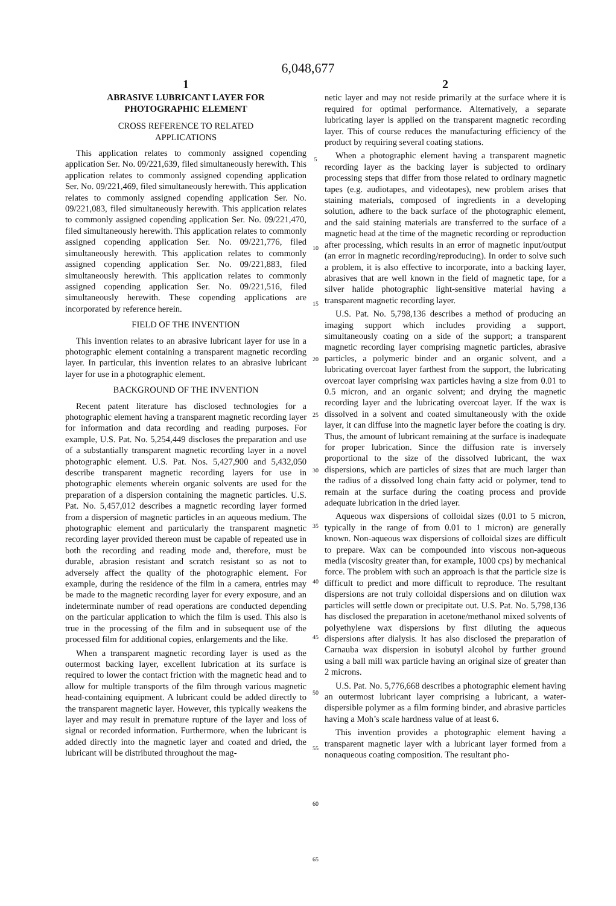6,048,677
1
ABRASIVE LUBRICANT LAYER FOR
PHOTOGRAPHIC ELEMENT
CROSS REFERENCE TO RELATED
APPLICATIONS
This application relates to commonly assigned copending application Ser. No. 09/221,639, filed simultaneously herewith. This application relates to commonly assigned copending application Ser. No. 09/221,469, filed simultaneously herewith. This application relates to commonly assigned copending application Ser. No. 09/221,083, filed simultaneously herewith. This application relates to commonly assigned copending application Ser. No. 09/221,470, filed simultaneously herewith. This application relates to commonly assigned copending application Ser. No. 09/221,776, filed simultaneously herewith. This application relates to commonly assigned copending application Ser. No. 09/221,883, filed simultaneously herewith. This application relates to commonly assigned copending application Ser. No. 09/221,516, filed simultaneously herewith. These copending applications are incorporated by reference herein.
FIELD OF THE INVENTION
This invention relates to an abrasive lubricant layer for use in a photographic element containing a transparent magnetic recording layer. In particular, this invention relates to an abrasive lubricant layer for use in a photographic element.
BACKGROUND OF THE INVENTION
Recent patent literature has disclosed technologies for a photographic element having a transparent magnetic recording layer for information and data recording and reading purposes. For example, U.S. Pat. No. 5,254,449 discloses the preparation and use of a substantially transparent magnetic recording layer in a novel photographic element. U.S. Pat. Nos. 5,427,900 and 5,432,050 describe transparent magnetic recording layers for use in photographic elements wherein organic solvents are used for the preparation of a dispersion containing the magnetic particles. U.S. Pat. No. 5,457,012 describes a magnetic recording layer formed from a dispersion of magnetic particles in an aqueous medium. The photographic element and particularly the transparent magnetic recording layer provided thereon must be capable of repeated use in both the recording and reading mode and, therefore, must be durable, abrasion resistant and scratch resistant so as not to adversely affect the quality of the photographic element. For example, during the residence of the film in a camera, entries may be made to the magnetic recording layer for every exposure, and an indeterminate number of read operations are conducted depending on the particular application to which the film is used. This also is true in the processing of the film and in subsequent use of the processed film for additional copies, enlargements and the like.
When a transparent magnetic recording layer is used as the outermost backing layer, excellent lubrication at its surface is required to lower the contact friction with the magnetic head and to allow for multiple transports of the film through various magnetic head-containing equipment. A lubricant could be added directly to the transparent magnetic layer. However, this typically weakens the layer and may result in premature rupture of the layer and loss of signal or recorded information. Furthermore, when the lubricant is added directly into the magnetic layer and coated and dried, the lubricant will be distributed throughout the mag-
5
10
15
20
25
30
35
40
45
50
55
60
65
2
netic layer and may not reside primarily at the surface where it is required for optimal performance. Alternatively, a separate lubricating layer is applied on the transparent magnetic recording layer. This of course reduces the manufacturing efficiency of the product by requiring several coating stations.
When a photographic element having a transparent magnetic recording layer as the backing layer is subjected to ordinary processing steps that differ from those related to ordinary magnetic tapes (e.g. audiotapes, and videotapes), new problem arises that staining materials, composed of ingredients in a developing solution, adhere to the back surface of the photographic element, and the said staining materials are transferred to the surface of a magnetic head at the time of the magnetic recording or reproduction after processing, which results in an error of magnetic input/output (an error in magnetic recording/reproducing). In order to solve such a problem, it is also effective to incorporate, into a backing layer, abrasives that are well known in the field of magnetic tape, for a silver halide photographic light-sensitive material having a transparent magnetic recording layer.
U.S. Pat. No. 5,798,136 describes a method of producing an imaging support which includes providing a support, simultaneously coating on a side of the support; a transparent magnetic recording layer comprising magnetic particles, abrasive particles, a polymeric binder and an organic solvent, and a lubricating overcoat layer farthest from the support, the lubricating overcoat layer comprising wax particles having a size from 0.01 to 0.5 micron, and an organic solvent; and drying the magnetic recording layer and the lubricating overcoat layer. If the wax is dissolved in a solvent and coated simultaneously with the oxide layer, it can diffuse into the magnetic layer before the coating is dry. Thus, the amount of lubricant remaining at the surface is inadequate for proper lubrication. Since the diffusion rate is inversely proportional to the size of the dissolved lubricant, the wax dispersions, which are particles of sizes that are much larger than the radius of a dissolved long chain fatty acid or polymer, tend to remain at the surface during the coating process and provide adequate lubrication in the dried layer.
Aqueous wax dispersions of colloidal sizes (0.01 to 5 micron, typically in the range of from 0.01 to 1 micron) are generally known. Non-aqueous wax dispersions of colloidal sizes are difficult to prepare. Wax can be compounded into viscous non-aqueous media (viscosity greater than, for example, 1000 cps) by mechanical force. The problem with such an approach is that the particle size is difficult to predict and more difficult to reproduce. The resultant dispersions are not truly colloidal dispersions and on dilution wax particles will settle down or precipitate out. U.S. Pat. No. 5,798,136 has disclosed the preparation in acetone/methanol mixed solvents of polyethylene wax dispersions by first diluting the aqueous dispersions after dialysis. It has also disclosed the preparation of Carnauba wax dispersion in isobutyl alcohol by further ground using a ball mill wax particle having an original size of greater than 2 microns.
U.S. Pat. No. 5,776,668 describes a photographic element having an outermost lubricant layer comprising a lubricant, a water-dispersible polymer as a film forming binder, and abrasive particles having a Moh’s scale hardness value of at least 6.
This invention provides a photographic element having a transparent magnetic layer with a lubricant layer formed from a nonaqueous coating composition. The resultant pho-